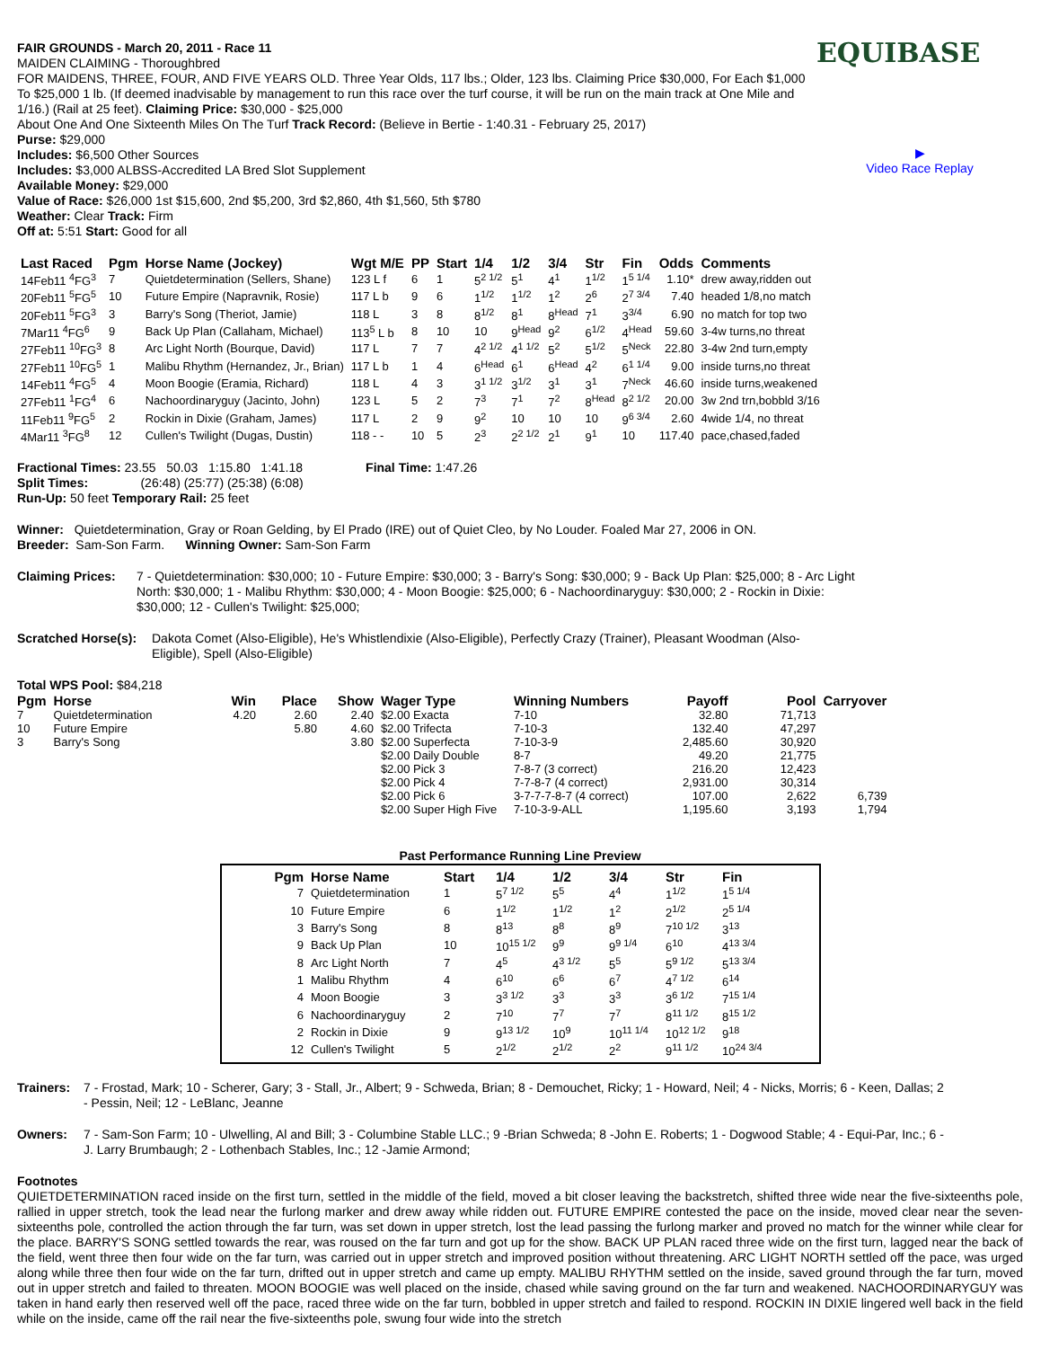FAIR GROUNDS - March 20, 2011 - Race 11
MAIDEN CLAIMING - Thoroughbred
FOR MAIDENS, THREE, FOUR, AND FIVE YEARS OLD. Three Year Olds, 117 lbs.; Older, 123 lbs. Claiming Price $30,000, For Each $1,000 To $25,000 1 lb. (If deemed inadvisable by management to run this race over the turf course, it will be run on the main track at One Mile and 1/16.) (Rail at 25 feet). Claiming Price: $30,000 - $25,000
About One And One Sixteenth Miles On The Turf Track Record: (Believe in Bertie - 1:40.31 - February 25, 2017)
Purse: $29,000
Includes: $6,500 Other Sources
Includes: $3,000 ALBSS-Accredited LA Bred Slot Supplement
Available Money: $29,000
Value of Race: $26,000 1st $15,600, 2nd $5,200, 3rd $2,860, 4th $1,560, 5th $780
Weather: Clear Track: Firm
Off at: 5:51 Start: Good for all
EQUIBASE
▶
Video Race Replay
| Last Raced | Pgm | Horse Name (Jockey) | Wgt M/E | PP | Start | 1/4 | 1/2 | 3/4 | Str | Fin | Odds | Comments |
| --- | --- | --- | --- | --- | --- | --- | --- | --- | --- | --- | --- | --- |
| 14Feb11 <sup>4</sup>FG<sup>3</sup> | 7 | Quietdetermination (Sellers, Shane) | 123 L f | 6 | 1 | 5<sup>2 1/2</sup> | 5<sup>1</sup> | 4<sup>1</sup> | 1<sup>1/2</sup> | 1<sup>5 1/4</sup> | 1.10* | drew away,ridden out |
| 20Feb11 <sup>5</sup>FG<sup>5</sup> | 10 | Future Empire (Napravnik, Rosie) | 117 L b | 9 | 6 | 1<sup>1/2</sup> | 1<sup>1/2</sup> | 1<sup>2</sup> | 2<sup>6</sup> | 2<sup>7 3/4</sup> | 7.40 | headed 1/8,no match |
| 20Feb11 <sup>5</sup>FG<sup>3</sup> | 3 | Barry's Song (Theriot, Jamie) | 118 L | 3 | 8 | 8<sup>1/2</sup> | 8<sup>1</sup> | 8<sup>Head</sup> | 7<sup>1</sup> | 3<sup>3/4</sup> | 6.90 | no match for top two |
| 7Mar11 <sup>4</sup>FG<sup>6</sup> | 9 | Back Up Plan (Callaham, Michael) | 113<sup>5</sup> L b | 8 | 10 | 10 | 9<sup>Head</sup> | 9<sup>2</sup> | 6<sup>1/2</sup> | 4<sup>Head</sup> | 59.60 | 3-4w turns,no threat |
| 27Feb11 <sup>10</sup>FG<sup>3</sup> | 8 | Arc Light North (Bourque, David) | 117 L | 7 | 7 | 4<sup>2 1/2</sup> | 4<sup>1 1/2</sup> | 5<sup>2</sup> | 5<sup>1/2</sup> | 5<sup>Neck</sup> | 22.80 | 3-4w 2nd turn,empty |
| 27Feb11 <sup>10</sup>FG<sup>5</sup> | 1 | Malibu Rhythm (Hernandez, Jr., Brian) | 117 L b | 1 | 4 | 6<sup>Head</sup> | 6<sup>1</sup> | 6<sup>Head</sup> | 4<sup>2</sup> | 6<sup>1 1/4</sup> | 9.00 | inside turns,no threat |
| 14Feb11 <sup>4</sup>FG<sup>5</sup> | 4 | Moon Boogie (Eramia, Richard) | 118 L | 4 | 3 | 3<sup>1 1/2</sup> | 3<sup>1/2</sup> | 3<sup>1</sup> | 3<sup>1</sup> | 7<sup>Neck</sup> | 46.60 | inside turns,weakened |
| 27Feb11 <sup>1</sup>FG<sup>4</sup> | 6 | Nachoordinaryguy (Jacinto, John) | 123 L | 5 | 2 | 7<sup>3</sup> | 7<sup>1</sup> | 7<sup>2</sup> | 8<sup>Head</sup> | 8<sup>2 1/2</sup> | 20.00 | 3w 2nd trn,bobbld 3/16 |
| 11Feb11 <sup>9</sup>FG<sup>5</sup> | 2 | Rockin in Dixie (Graham, James) | 117 L | 2 | 9 | 9<sup>2</sup> | 10 | 10 | 10 | 9<sup>6 3/4</sup> | 2.60 | 4wide 1/4, no threat |
| 4Mar11 <sup>3</sup>FG<sup>8</sup> | 12 | Cullen's Twilight (Dugas, Dustin) | 118 - - | 10 | 5 | 2<sup>3</sup> | 2<sup>2 1/2</sup> | 2<sup>1</sup> | 9<sup>1</sup> | 10 | 117.40 | pace,chased,faded |
Fractional Times: 23.55 50.03 1:15.80 1:41.18 Final Time: 1:47.26
Split Times: (26:48) (25:77) (25:38) (6:08)
Run-Up: 50 feet Temporary Rail: 25 feet
Winner: Quietdetermination, Gray or Roan Gelding, by El Prado (IRE) out of Quiet Cleo, by No Louder. Foaled Mar 27, 2006 in ON.
Breeder: Sam-Son Farm. Winning Owner: Sam-Son Farm
Claiming Prices: 7 - Quietdetermination: $30,000; 10 - Future Empire: $30,000; 3 - Barry's Song: $30,000; 9 - Back Up Plan: $25,000; 8 - Arc Light North: $30,000; 1 - Malibu Rhythm: $30,000; 4 - Moon Boogie: $25,000; 6 - Nachoordinaryguy: $30,000; 2 - Rockin in Dixie: $30,000; 12 - Cullen's Twilight: $25,000;
Scratched Horse(s): Dakota Comet (Also-Eligible), He's Whistlendixie (Also-Eligible), Perfectly Crazy (Trainer), Pleasant Woodman (Also-Eligible), Spell (Also-Eligible)
Total WPS Pool: $84,218
| Pgm | Horse | Win | Place | Show | Wager Type | Winning Numbers | Payoff | Pool | Carryover |
| --- | --- | --- | --- | --- | --- | --- | --- | --- | --- |
| 7 | Quietdetermination | 4.20 | 2.60 | 2.40 | $2.00 Exacta | 7-10 | 32.80 | 71,713 | |
| 10 | Future Empire | | 5.80 | 4.60 | $2.00 Trifecta | 7-10-3 | 132.40 | 47,297 | |
| 3 | Barry's Song | | | 3.80 | $2.00 Superfecta | 7-10-3-9 | 2,485.60 | 30,920 | |
| | | | | | $2.00 Daily Double | 8-7 | 49.20 | 21,775 | |
| | | | | | $2.00 Pick 3 | 7-8-7 (3 correct) | 216.20 | 12,423 | |
| | | | | | $2.00 Pick 4 | 7-7-8-7 (4 correct) | 2,931.00 | 30,314 | |
| | | | | | $2.00 Pick 6 | 3-7-7-7-8-7 (4 correct) | 107.00 | 2,622 | 6,739 |
| | | | | | $2.00 Super High Five | 7-10-3-9-ALL | 1,195.60 | 3,193 | 1,794 |
Past Performance Running Line Preview
| Pgm | Horse Name | Start | 1/4 | 1/2 | 3/4 | Str | Fin |
| --- | --- | --- | --- | --- | --- | --- | --- |
| 7 | Quietdetermination | 1 | 5<sup>7 1/2</sup> | 5<sup>5</sup> | 4<sup>4</sup> | 1<sup>1/2</sup> | 1<sup>5 1/4</sup> |
| 10 | Future Empire | 6 | 1<sup>1/2</sup> | 1<sup>1/2</sup> | 1<sup>2</sup> | 2<sup>1/2</sup> | 2<sup>5 1/4</sup> |
| 3 | Barry's Song | 8 | 8<sup>13</sup> | 8<sup>8</sup> | 8<sup>9</sup> | 7<sup>10 1/2</sup> | 3<sup>13</sup> |
| 9 | Back Up Plan | 10 | 10<sup>15 1/2</sup> | 9<sup>9</sup> | 9<sup>9 1/4</sup> | 6<sup>10</sup> | 4<sup>13 3/4</sup> |
| 8 | Arc Light North | 7 | 4<sup>5</sup> | 4<sup>3 1/2</sup> | 5<sup>5</sup> | 5<sup>9 1/2</sup> | 5<sup>13 3/4</sup> |
| 1 | Malibu Rhythm | 4 | 6<sup>10</sup> | 6<sup>6</sup> | 6<sup>7</sup> | 4<sup>7 1/2</sup> | 6<sup>14</sup> |
| 4 | Moon Boogie | 3 | 3<sup>3 1/2</sup> | 3<sup>3</sup> | 3<sup>3</sup> | 3<sup>6 1/2</sup> | 7<sup>15 1/4</sup> |
| 6 | Nachoordinaryguy | 2 | 7<sup>10</sup> | 7<sup>7</sup> | 7<sup>7</sup> | 8<sup>11 1/2</sup> | 8<sup>15 1/2</sup> |
| 2 | Rockin in Dixie | 9 | 9<sup>13 1/2</sup> | 10<sup>9</sup> | 10<sup>11 1/4</sup> | 10<sup>12 1/2</sup> | 9<sup>18</sup> |
| 12 | Cullen's Twilight | 5 | 2<sup>1/2</sup> | 2<sup>1/2</sup> | 2<sup>2</sup> | 9<sup>11 1/2</sup> | 10<sup>24 3/4</sup> |
Trainers: 7 - Frostad, Mark; 10 - Scherer, Gary; 3 - Stall, Jr., Albert; 9 - Schweda, Brian; 8 - Demouchet, Ricky; 1 - Howard, Neil; 4 - Nicks, Morris; 6 - Keen, Dallas; 2 - Pessin, Neil; 12 - LeBlanc, Jeanne
Owners: 7 - Sam-Son Farm; 10 - Ulwelling, Al and Bill; 3 - Columbine Stable LLC.; 9 -Brian Schweda; 8 -John E. Roberts; 1 - Dogwood Stable; 4 - Equi-Par, Inc.; 6 -J. Larry Brumbaugh; 2 - Lothenbach Stables, Inc.; 12 -Jamie Armond;
Footnotes
QUIETDETERMINATION raced inside on the first turn, settled in the middle of the field, moved a bit closer leaving the backstretch, shifted three wide near the five-sixteenths pole, rallied in upper stretch, took the lead near the furlong marker and drew away while ridden out. FUTURE EMPIRE contested the pace on the inside, moved clear near the seven-sixteenths pole, controlled the action through the far turn, was set down in upper stretch, lost the lead passing the furlong marker and proved no match for the winner while clear for the place. BARRY'S SONG settled towards the rear, was roused on the far turn and got up for the show. BACK UP PLAN raced three wide on the first turn, lagged near the back of the field, went three then four wide on the far turn, was carried out in upper stretch and improved position without threatening. ARC LIGHT NORTH settled off the pace, was urged along while three then four wide on the far turn, drifted out in upper stretch and came up empty. MALIBU RHYTHM settled on the inside, saved ground through the far turn, moved out in upper stretch and failed to threaten. MOON BOOGIE was well placed on the inside, chased while saving ground on the far turn and weakened. NACHOORDINARYGUY was taken in hand early then reserved well off the pace, raced three wide on the far turn, bobbled in upper stretch and failed to respond. ROCKIN IN DIXIE lingered well back in the field while on the inside, came off the rail near the five-sixteenths pole, swung four wide into the stretch